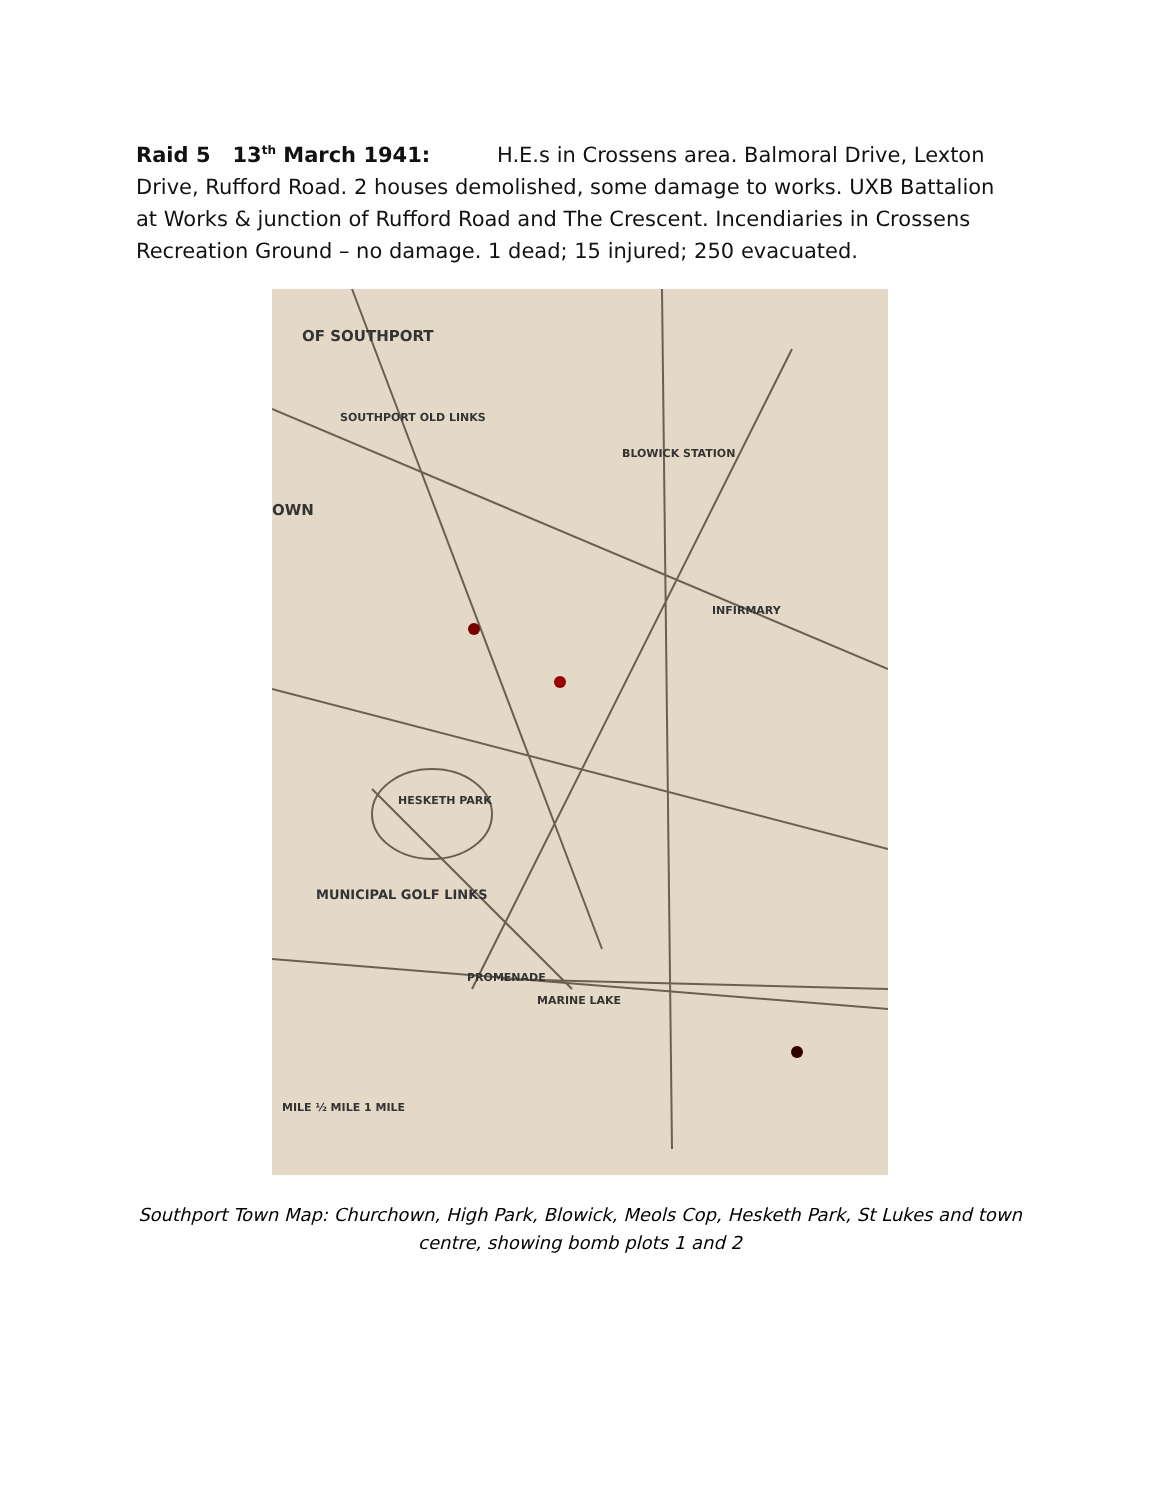Raid 5 13<sup>th</sup> March 1941: H.E.s in Crossens area. Balmoral Drive, Lexton Drive, Rufford Road. 2 houses demolished, some damage to works. UXB Battalion at Works & junction of Rufford Road and The Crescent. Incendiaries in Crossens Recreation Ground – no damage. 1 dead; 15 injured; 250 evacuated.
OF SOUTHPORT
SOUTHPORT OLD LINKS
OWN
HESKETH PARK
MUNICIPAL GOLF LINKS
BLOWICK STATION
INFIRMARY
PROMENADE
MARINE LAKE
MILE ½ MILE 1 MILE
Southport Town Map: Churchown, High Park, Blowick, Meols Cop, Hesketh Park, St Lukes and town centre, showing bomb plots 1 and 2